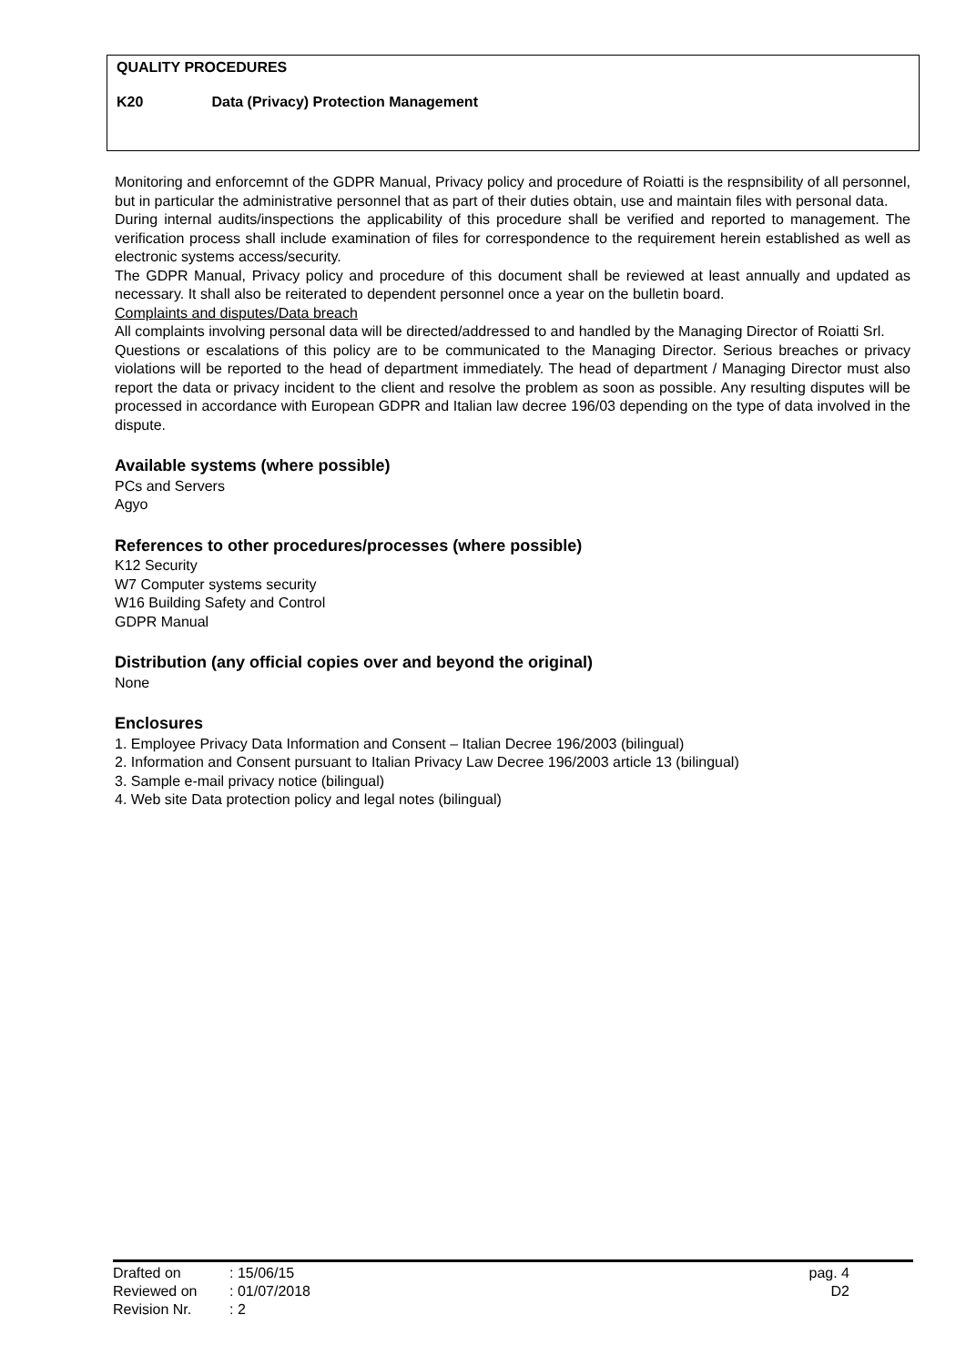QUALITY PROCEDURES
K20 Data (Privacy) Protection Management
Monitoring and enforcemnt of the GDPR Manual, Privacy policy and procedure of Roiatti is the respnsibility of all personnel, but in particular the administrative personnel that as part of their duties obtain, use and maintain files with personal data.
During internal audits/inspections the applicability of this procedure shall be verified and reported to management. The verification process shall include examination of files for correspondence to the requirement herein established as well as electronic systems access/security.
The GDPR Manual, Privacy policy and procedure of this document shall be reviewed at least annually and updated as necessary. It shall also be reiterated to dependent personnel once a year on the bulletin board.
Complaints and disputes/Data breach
All complaints involving personal data will be directed/addressed to and handled by the Managing Director of Roiatti Srl.
Questions or escalations of this policy are to be communicated to the Managing Director. Serious breaches or privacy violations will be reported to the head of department immediately. The head of department / Managing Director must also report the data or privacy incident to the client and resolve the problem as soon as possible. Any resulting disputes will be processed in accordance with European GDPR and Italian law decree 196/03 depending on the type of data involved in the dispute.
Available systems (where possible)
PCs and Servers
Agyo
References to other procedures/processes (where possible)
K12 Security
W7 Computer systems security
W16 Building Safety and Control
GDPR Manual
Distribution (any official copies over and beyond the original)
None
Enclosures
1. Employee Privacy Data Information and Consent – Italian Decree 196/2003 (bilingual)
2. Information and Consent pursuant to Italian Privacy Law Decree 196/2003 article 13 (bilingual)
3. Sample e-mail privacy notice (bilingual)
4. Web site Data protection policy and legal notes (bilingual)
| Drafted on | : 15/06/15 |
| Reviewed on | : 01/07/2018 |
| Revision Nr. | : 2 |
pag. 4
D2